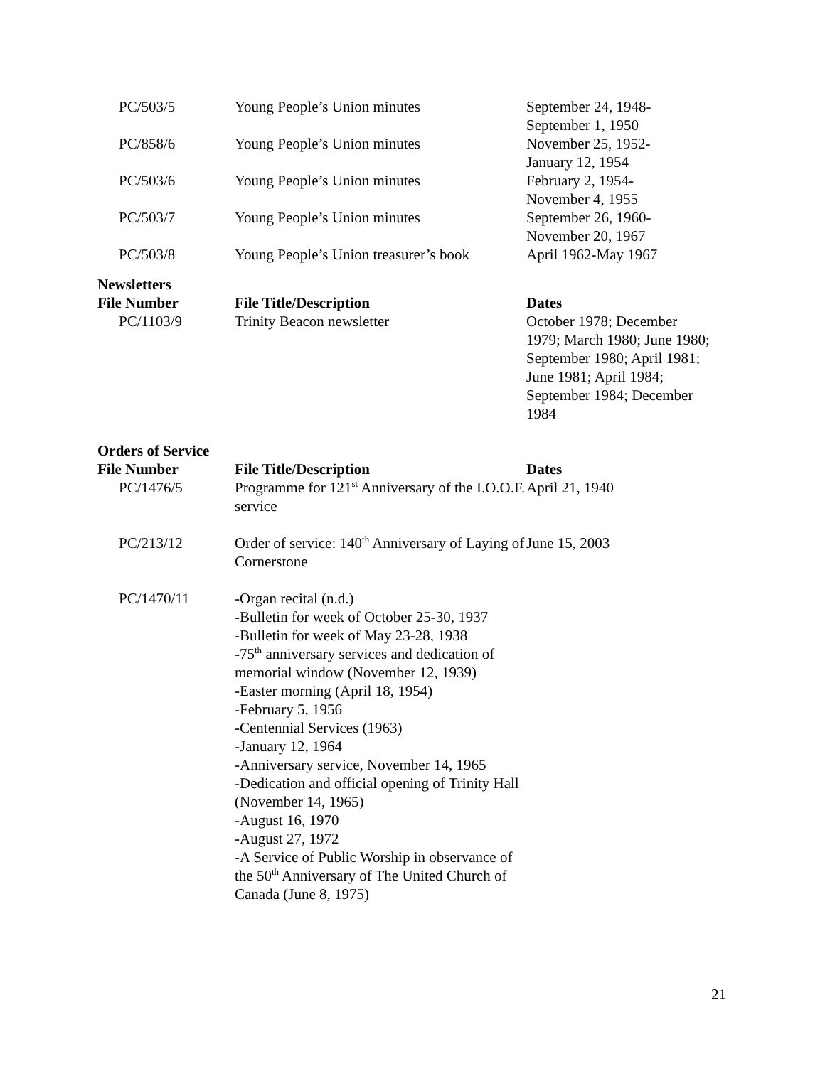| PC/503/5 | Young People’s Union minutes | September 24, 1948- September 1, 1950 |
| PC/858/6 | Young People’s Union minutes | November 25, 1952- January 12, 1954 |
| PC/503/6 | Young People’s Union minutes | February 2, 1954- November 4, 1955 |
| PC/503/7 | Young People’s Union minutes | September 26, 1960- November 20, 1967 |
| PC/503/8 | Young People’s Union treasurer’s book | April 1962-May 1967 |
Newsletters
| File Number | File Title/Description | Dates |
| --- | --- | --- |
| PC/1103/9 | Trinity Beacon newsletter | October 1978; December 1979; March 1980; June 1980; September 1980; April 1981; June 1981; April 1984; September 1984; December 1984 |
Orders of Service
| File Number | File Title/Description | Dates |
| --- | --- | --- |
| PC/1476/5 | Programme for 121<sup>st</sup> Anniversary of the I.O.O.F. service | April 21, 1940 |
| PC/213/12 | Order of service: 140<sup>th</sup> Anniversary of Laying of Cornerstone | June 15, 2003 |
| PC/1470/11 | -Organ recital (n.d.) -Bulletin for week of October 25-30, 1937 -Bulletin for week of May 23-28, 1938 -75<sup>th</sup> anniversary services and dedication of memorial window (November 12, 1939) -Easter morning (April 18, 1954) -February 5, 1956 -Centennial Services (1963) -January 12, 1964 -Anniversary service, November 14, 1965 -Dedication and official opening of Trinity Hall (November 14, 1965) -August 16, 1970 -August 27, 1972 -A Service of Public Worship in observance of the 50<sup>th</sup> Anniversary of The United Church of Canada (June 8, 1975) | |
21